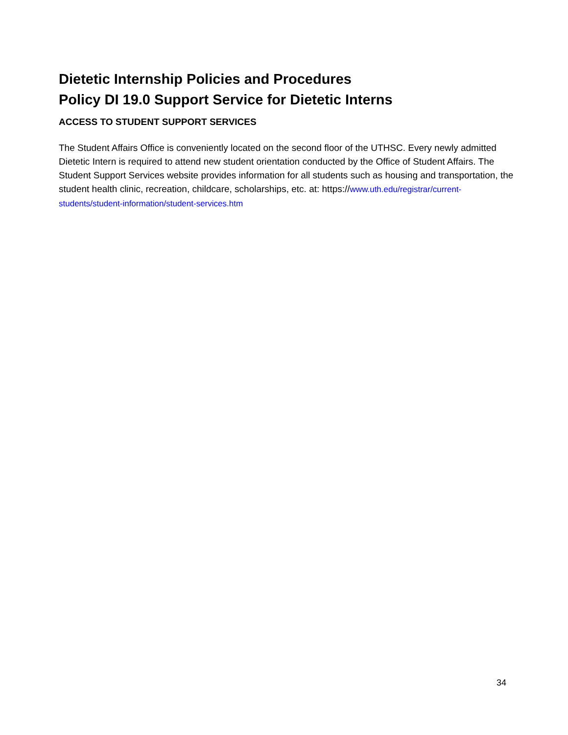Dietetic Internship Policies and Procedures
Policy DI 19.0 Support Service for Dietetic Interns
ACCESS TO STUDENT SUPPORT SERVICES
The Student Affairs Office is conveniently located on the second floor of the UTHSC. Every newly admitted Dietetic Intern is required to attend new student orientation conducted by the Office of Student Affairs. The Student Support Services website provides information for all students such as housing and transportation, the student health clinic, recreation, childcare, scholarships, etc. at: https://www.uth.edu/registrar/current-students/student-information/student-services.htm
34